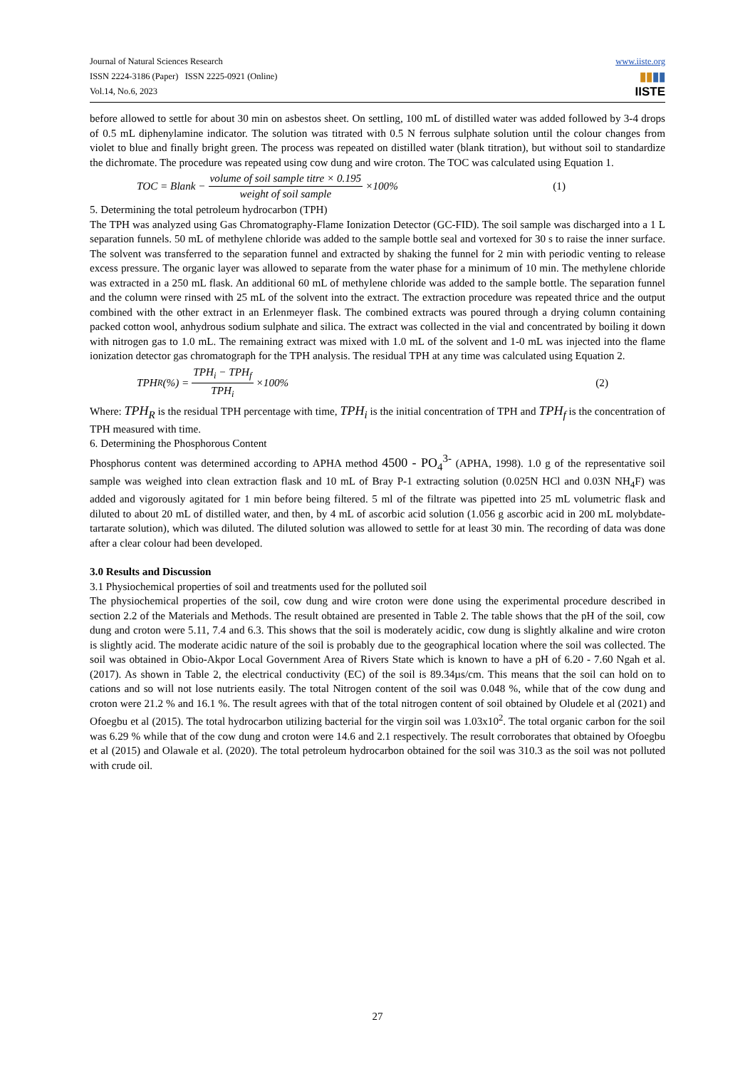Journal of Natural Sciences Research
ISSN 2224-3186 (Paper) ISSN 2225-0921 (Online)
Vol.14, No.6, 2023
www.iiste.org
▮▮▮▮
IISTE
before allowed to settle for about 30 min on asbestos sheet. On settling, 100 mL of distilled water was added followed by 3-4 drops of 0.5 mL diphenylamine indicator. The solution was titrated with 0.5 N ferrous sulphate solution until the colour changes from violet to blue and finally bright green. The process was repeated on distilled water (blank titration), but without soil to standardize the dichromate. The procedure was repeated using cow dung and wire croton. The TOC was calculated using Equation 1.
TOC = Blank − volume of soil sample titre × 0.195 weight of soil sample ×100% (1)
5. Determining the total petroleum hydrocarbon (TPH)
The TPH was analyzed using Gas Chromatography-Flame Ionization Detector (GC-FID). The soil sample was discharged into a 1 L separation funnels. 50 mL of methylene chloride was added to the sample bottle seal and vortexed for 30 s to raise the inner surface. The solvent was transferred to the separation funnel and extracted by shaking the funnel for 2 min with periodic venting to release excess pressure. The organic layer was allowed to separate from the water phase for a minimum of 10 min. The methylene chloride was extracted in a 250 mL flask. An additional 60 mL of methylene chloride was added to the sample bottle. The separation funnel and the column were rinsed with 25 mL of the solvent into the extract. The extraction procedure was repeated thrice and the output combined with the other extract in an Erlenmeyer flask. The combined extracts was poured through a drying column containing packed cotton wool, anhydrous sodium sulphate and silica. The extract was collected in the vial and concentrated by boiling it down with nitrogen gas to 1.0 mL. The remaining extract was mixed with 1.0 mL of the solvent and 1-0 mL was injected into the flame ionization detector gas chromatograph for the TPH analysis. The residual TPH at any time was calculated using Equation 2.
TPH<sub>R</sub>(%) = TPH<sub>i</sub> − TPH<sub>f</sub> TPH<sub>i</sub> ×100% (2)
Where: TPH<sub>R</sub> is the residual TPH percentage with time, TPH<sub>i</sub> is the initial concentration of TPH and TPH<sub>f</sub> is the concentration of TPH measured with time.
6. Determining the Phosphorous Content
Phosphorus content was determined according to APHA method 4500 - PO<sub>4</sub><sup>3-</sup> (APHA, 1998). 1.0 g of the representative soil sample was weighed into clean extraction flask and 10 mL of Bray P-1 extracting solution (0.025N HCl and 0.03N NH<sub>4</sub>F) was added and vigorously agitated for 1 min before being filtered. 5 ml of the filtrate was pipetted into 25 mL volumetric flask and diluted to about 20 mL of distilled water, and then, by 4 mL of ascorbic acid solution (1.056 g ascorbic acid in 200 mL molybdate-tartarate solution), which was diluted. The diluted solution was allowed to settle for at least 30 min. The recording of data was done after a clear colour had been developed.
3.0 Results and Discussion
3.1 Physiochemical properties of soil and treatments used for the polluted soil
The physiochemical properties of the soil, cow dung and wire croton were done using the experimental procedure described in section 2.2 of the Materials and Methods. The result obtained are presented in Table 2. The table shows that the pH of the soil, cow dung and croton were 5.11, 7.4 and 6.3. This shows that the soil is moderately acidic, cow dung is slightly alkaline and wire croton is slightly acid. The moderate acidic nature of the soil is probably due to the geographical location where the soil was collected. The soil was obtained in Obio-Akpor Local Government Area of Rivers State which is known to have a pH of 6.20 - 7.60 Ngah et al. (2017). As shown in Table 2, the electrical conductivity (EC) of the soil is 89.34µs/cm. This means that the soil can hold on to cations and so will not lose nutrients easily. The total Nitrogen content of the soil was 0.048 %, while that of the cow dung and croton were 21.2 % and 16.1 %. The result agrees with that of the total nitrogen content of soil obtained by Oludele et al (2021) and Ofoegbu et al (2015). The total hydrocarbon utilizing bacterial for the virgin soil was 1.03x10<sup>2</sup>. The total organic carbon for the soil was 6.29 % while that of the cow dung and croton were 14.6 and 2.1 respectively. The result corroborates that obtained by Ofoegbu et al (2015) and Olawale et al. (2020). The total petroleum hydrocarbon obtained for the soil was 310.3 as the soil was not polluted with crude oil.
27